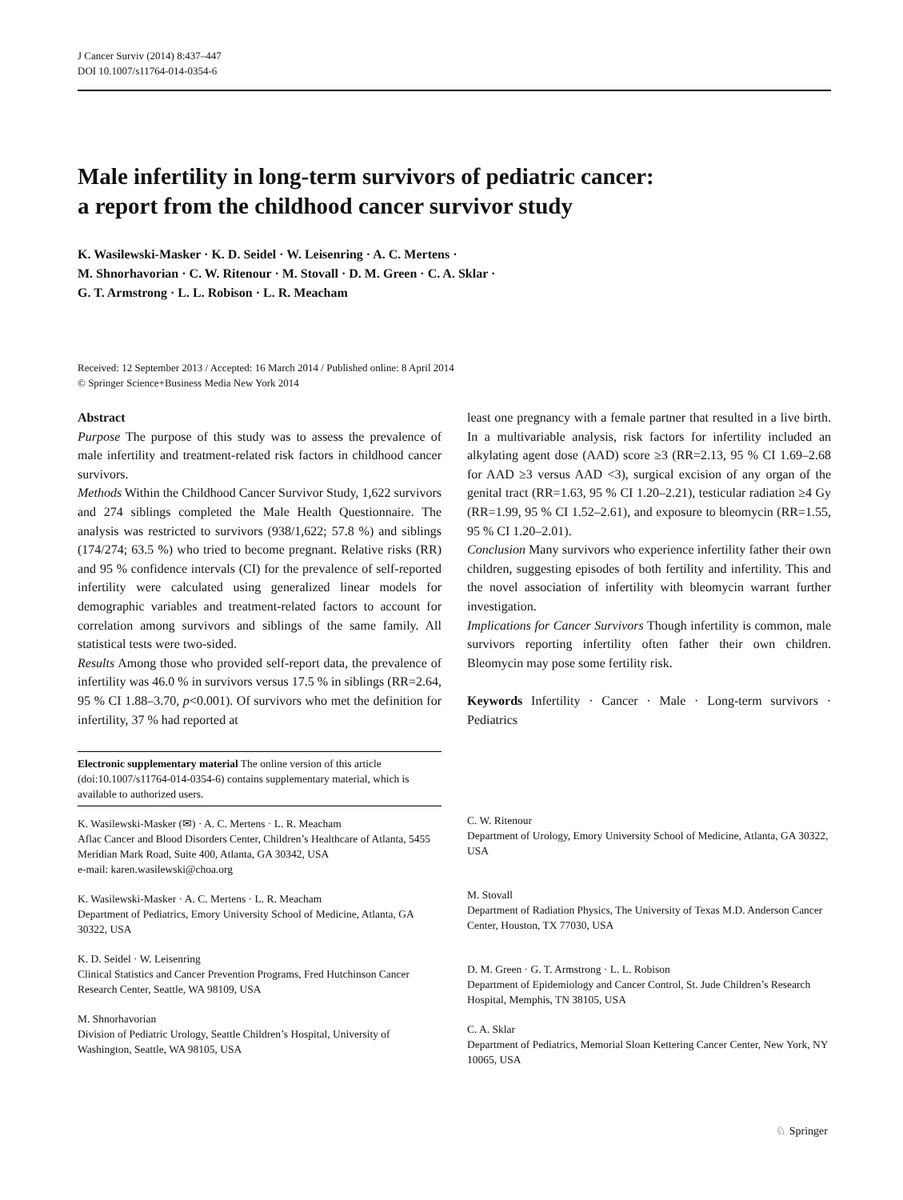J Cancer Surviv (2014) 8:437–447
DOI 10.1007/s11764-014-0354-6
Male infertility in long-term survivors of pediatric cancer:
a report from the childhood cancer survivor study
K. Wasilewski-Masker · K. D. Seidel · W. Leisenring · A. C. Mertens ·
M. Shnorhavorian · C. W. Ritenour · M. Stovall · D. M. Green · C. A. Sklar ·
G. T. Armstrong · L. L. Robison · L. R. Meacham
Received: 12 September 2013 / Accepted: 16 March 2014 / Published online: 8 April 2014
© Springer Science+Business Media New York 2014
Abstract
Purpose The purpose of this study was to assess the prevalence of male infertility and treatment-related risk factors in childhood cancer survivors.
Methods Within the Childhood Cancer Survivor Study, 1,622 survivors and 274 siblings completed the Male Health Questionnaire. The analysis was restricted to survivors (938/1,622; 57.8 %) and siblings (174/274; 63.5 %) who tried to become pregnant. Relative risks (RR) and 95 % confidence intervals (CI) for the prevalence of self-reported infertility were calculated using generalized linear models for demographic variables and treatment-related factors to account for correlation among survivors and siblings of the same family. All statistical tests were two-sided.
Results Among those who provided self-report data, the prevalence of infertility was 46.0 % in survivors versus 17.5 % in siblings (RR=2.64, 95 % CI 1.88–3.70, p<0.001). Of survivors who met the definition for infertility, 37 % had reported at
Electronic supplementary material The online version of this article (doi:10.1007/s11764-014-0354-6) contains supplementary material, which is available to authorized users.
K. Wasilewski-Masker (✉) · A. C. Mertens · L. R. Meacham
Aflac Cancer and Blood Disorders Center, Children’s Healthcare of Atlanta, 5455 Meridian Mark Road, Suite 400, Atlanta, GA 30342, USA
e-mail: karen.wasilewski@choa.org
K. Wasilewski-Masker · A. C. Mertens · L. R. Meacham
Department of Pediatrics, Emory University School of Medicine, Atlanta, GA 30322, USA
K. D. Seidel · W. Leisenring
Clinical Statistics and Cancer Prevention Programs, Fred Hutchinson Cancer Research Center, Seattle, WA 98109, USA
M. Shnorhavorian
Division of Pediatric Urology, Seattle Children’s Hospital, University of Washington, Seattle, WA 98105, USA
least one pregnancy with a female partner that resulted in a live birth. In a multivariable analysis, risk factors for infertility included an alkylating agent dose (AAD) score ≥3 (RR=2.13, 95 % CI 1.69–2.68 for AAD ≥3 versus AAD <3), surgical excision of any organ of the genital tract (RR=1.63, 95 % CI 1.20–2.21), testicular radiation ≥4 Gy (RR=1.99, 95 % CI 1.52–2.61), and exposure to bleomycin (RR=1.55, 95 % CI 1.20–2.01).
Conclusion Many survivors who experience infertility father their own children, suggesting episodes of both fertility and infertility. This and the novel association of infertility with bleomycin warrant further investigation.
Implications for Cancer Survivors Though infertility is common, male survivors reporting infertility often father their own children. Bleomycin may pose some fertility risk.
Keywords Infertility · Cancer · Male · Long-term survivors · Pediatrics
C. W. Ritenour
Department of Urology, Emory University School of Medicine, Atlanta, GA 30322, USA
M. Stovall
Department of Radiation Physics, The University of Texas M.D. Anderson Cancer Center, Houston, TX 77030, USA
D. M. Green · G. T. Armstrong · L. L. Robison
Department of Epidemiology and Cancer Control, St. Jude Children’s Research Hospital, Memphis, TN 38105, USA
C. A. Sklar
Department of Pediatrics, Memorial Sloan Kettering Cancer Center, New York, NY 10065, USA
♘ Springer